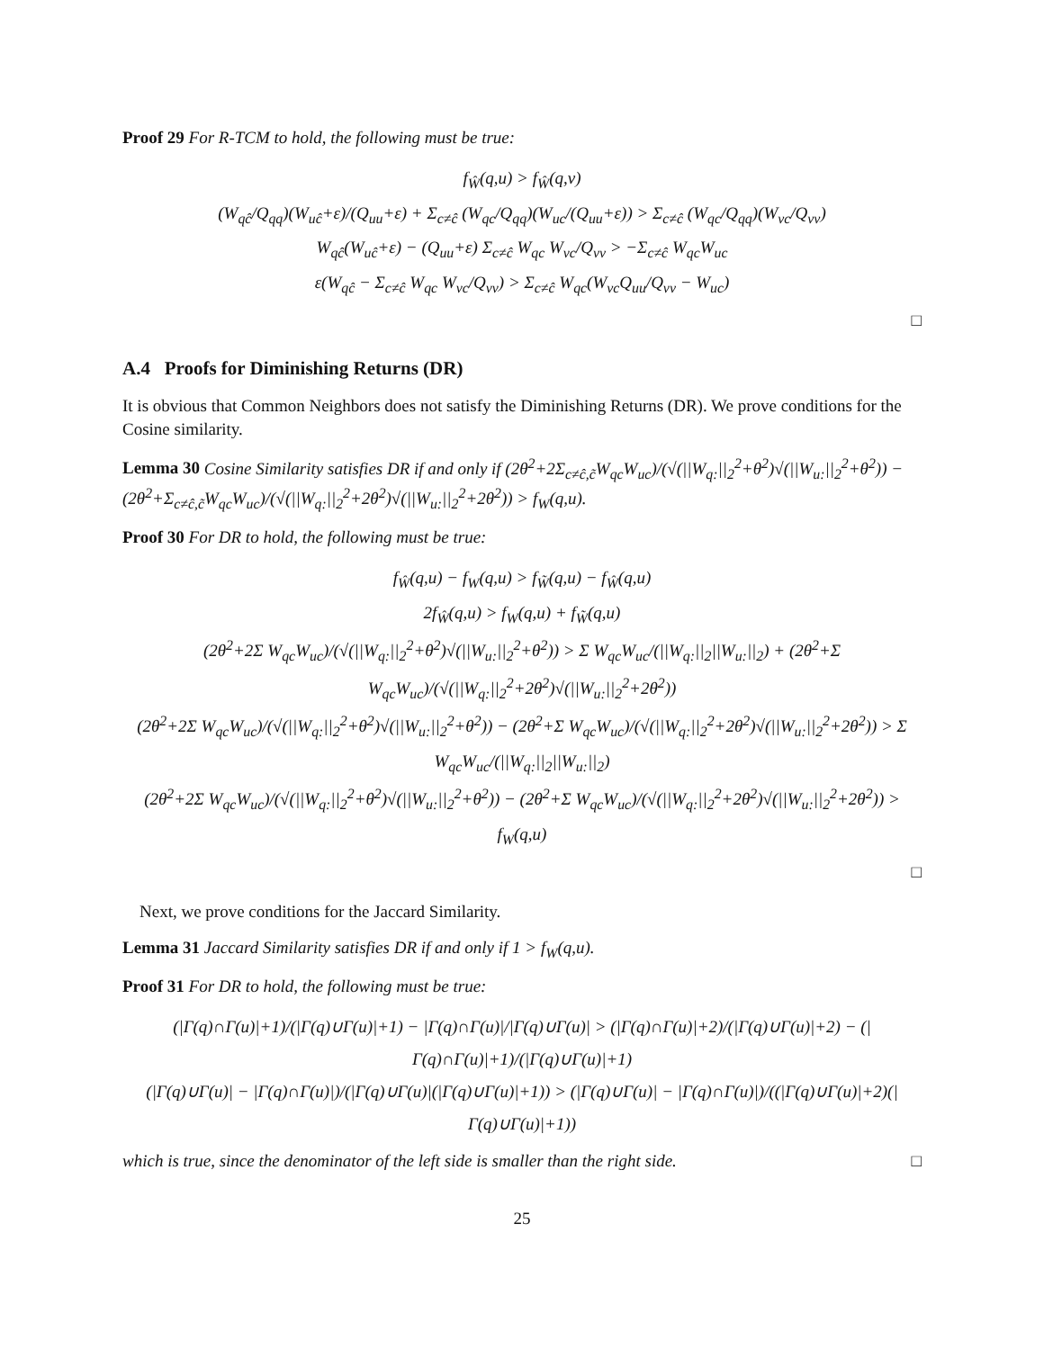Proof 29 For R-TCM to hold, the following must be true:
f<sub>Ŵ</sub>(q,u) > f<sub>Ŵ</sub>(q,v)
(W<sub>qĉ</sub>/Q<sub>qq</sub>)(W<sub>uĉ</sub>+ε)/(Q<sub>uu</sub>+ε) + Σ<sub>c≠ĉ</sub> (W<sub>qc</sub>/Q<sub>qq</sub>)(W<sub>uc</sub>/(Q<sub>uu</sub>+ε)) > Σ<sub>c≠ĉ</sub> (W<sub>qc</sub>/Q<sub>qq</sub>)(W<sub>vc</sub>/Q<sub>vv</sub>)
W<sub>qĉ</sub>(W<sub>uĉ</sub>+ε) − (Q<sub>uu</sub>+ε) Σ<sub>c≠ĉ</sub> W<sub>qc</sub> W<sub>vc</sub>/Q<sub>vv</sub> > −Σ<sub>c≠ĉ</sub> W<sub>qc</sub>W<sub>uc</sub>
ε(W<sub>qĉ</sub> − Σ<sub>c≠ĉ</sub> W<sub>qc</sub> W<sub>vc</sub>/Q<sub>vv</sub>) > Σ<sub>c≠ĉ</sub> W<sub>qc</sub>(W<sub>vc</sub>Q<sub>uu</sub>/Q<sub>vv</sub> − W<sub>uc</sub>)
□
A.4 Proofs for Diminishing Returns (DR)
It is obvious that Common Neighbors does not satisfy the Diminishing Returns (DR). We prove conditions for the Cosine similarity.
Lemma 30 Cosine Similarity satisfies DR if and only if (2θ<sup>2</sup>+2Σ<sub>c≠ĉ,c̃</sub>W<sub>qc</sub>W<sub>uc</sub>)/(√(||W<sub>q:</sub>||<sub>2</sub><sup>2</sup>+θ<sup>2</sup>)√(||W<sub>u:</sub>||<sub>2</sub><sup>2</sup>+θ<sup>2</sup>)) − (2θ<sup>2</sup>+Σ<sub>c≠ĉ,c̃</sub>W<sub>qc</sub>W<sub>uc</sub>)/(√(||W<sub>q:</sub>||<sub>2</sub><sup>2</sup>+2θ<sup>2</sup>)√(||W<sub>u:</sub>||<sub>2</sub><sup>2</sup>+2θ<sup>2</sup>)) > f<sub>W</sub>(q,u).
Proof 30 For DR to hold, the following must be true:
f<sub>Ŵ</sub>(q,u) − f<sub>W</sub>(q,u) > f<sub>W̃</sub>(q,u) − f<sub>Ŵ</sub>(q,u)
2f<sub>Ŵ</sub>(q,u) > f<sub>W</sub>(q,u) + f<sub>W̃</sub>(q,u)
(2θ<sup>2</sup>+2Σ W<sub>qc</sub>W<sub>uc</sub>)/(√(||W<sub>q:</sub>||<sub>2</sub><sup>2</sup>+θ<sup>2</sup>)√(||W<sub>u:</sub>||<sub>2</sub><sup>2</sup>+θ<sup>2</sup>)) > Σ W<sub>qc</sub>W<sub>uc</sub>/(||W<sub>q:</sub>||<sub>2</sub>||W<sub>u:</sub>||<sub>2</sub>) + (2θ<sup>2</sup>+Σ W<sub>qc</sub>W<sub>uc</sub>)/(√(||W<sub>q:</sub>||<sub>2</sub><sup>2</sup>+2θ<sup>2</sup>)√(||W<sub>u:</sub>||<sub>2</sub><sup>2</sup>+2θ<sup>2</sup>))
(2θ<sup>2</sup>+2Σ W<sub>qc</sub>W<sub>uc</sub>)/(√(||W<sub>q:</sub>||<sub>2</sub><sup>2</sup>+θ<sup>2</sup>)√(||W<sub>u:</sub>||<sub>2</sub><sup>2</sup>+θ<sup>2</sup>)) − (2θ<sup>2</sup>+Σ W<sub>qc</sub>W<sub>uc</sub>)/(√(||W<sub>q:</sub>||<sub>2</sub><sup>2</sup>+2θ<sup>2</sup>)√(||W<sub>u:</sub>||<sub>2</sub><sup>2</sup>+2θ<sup>2</sup>)) > Σ W<sub>qc</sub>W<sub>uc</sub>/(||W<sub>q:</sub>||<sub>2</sub>||W<sub>u:</sub>||<sub>2</sub>)
(2θ<sup>2</sup>+2Σ W<sub>qc</sub>W<sub>uc</sub>)/(√(||W<sub>q:</sub>||<sub>2</sub><sup>2</sup>+θ<sup>2</sup>)√(||W<sub>u:</sub>||<sub>2</sub><sup>2</sup>+θ<sup>2</sup>)) − (2θ<sup>2</sup>+Σ W<sub>qc</sub>W<sub>uc</sub>)/(√(||W<sub>q:</sub>||<sub>2</sub><sup>2</sup>+2θ<sup>2</sup>)√(||W<sub>u:</sub>||<sub>2</sub><sup>2</sup>+2θ<sup>2</sup>)) > f<sub>W</sub>(q,u)
□
Next, we prove conditions for the Jaccard Similarity.
Lemma 31 Jaccard Similarity satisfies DR if and only if 1 > f<sub>W</sub>(q,u).
Proof 31 For DR to hold, the following must be true:
(|Γ(q)∩Γ(u)|+1)/(|Γ(q)∪Γ(u)|+1) − |Γ(q)∩Γ(u)|/|Γ(q)∪Γ(u)| > (|Γ(q)∩Γ(u)|+2)/(|Γ(q)∪Γ(u)|+2) − (|Γ(q)∩Γ(u)|+1)/(|Γ(q)∪Γ(u)|+1)
(|Γ(q)∪Γ(u)| − |Γ(q)∩Γ(u)|)/(|Γ(q)∪Γ(u)|(|Γ(q)∪Γ(u)|+1)) > (|Γ(q)∪Γ(u)| − |Γ(q)∩Γ(u)|)/((|Γ(q)∪Γ(u)|+2)(|Γ(q)∪Γ(u)|+1))
which is true, since the denominator of the left side is smaller than the right side. □
25